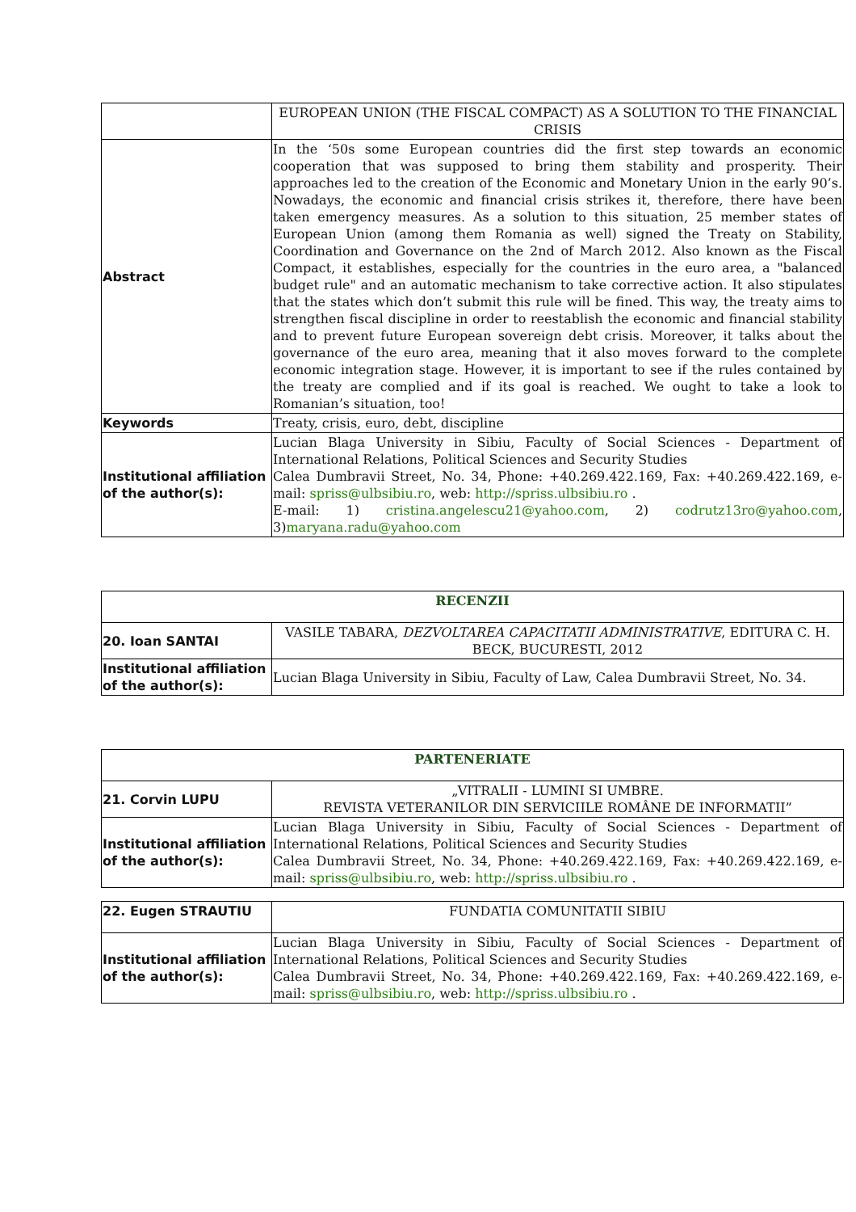| | EUROPEAN UNION (THE FISCAL COMPACT) AS A SOLUTION TO THE FINANCIAL CRISIS |
| Abstract | In the ‘50s some European countries did the first step towards an economic cooperation that was supposed to bring them stability and prosperity. Their approaches led to the creation of the Economic and Monetary Union in the early 90’s. Nowadays, the economic and financial crisis strikes it, therefore, there have been taken emergency measures. As a solution to this situation, 25 member states of European Union (among them Romania as well) signed the Treaty on Stability, Coordination and Governance on the 2nd of March 2012. Also known as the Fiscal Compact, it establishes, especially for the countries in the euro area, a "balanced budget rule" and an automatic mechanism to take corrective action. It also stipulates that the states which don’t submit this rule will be fined. This way, the treaty aims to strengthen fiscal discipline in order to reestablish the economic and financial stability and to prevent future European sovereign debt crisis. Moreover, it talks about the governance of the euro area, meaning that it also moves forward to the complete economic integration stage. However, it is important to see if the rules contained by the treaty are complied and if its goal is reached. We ought to take a look to Romanian’s situation, too! |
| Keywords | Treaty, crisis, euro, debt, discipline |
| Institutional affiliation of the author(s): | Lucian Blaga University in Sibiu, Faculty of Social Sciences - Department of International Relations, Political Sciences and Security Studies Calea Dumbravii Street, No. 34, Phone: +40.269.422.169, Fax: +40.269.422.169, e-mail: spriss@ulbsibiu.ro , web: http://spriss.ulbsibiu.ro . E-mail: 1) cristina.angelescu21@yahoo.com , 2) codrutz13ro@yahoo.com , 3) maryana.radu@yahoo.com |
| RECENZII | |
| 20. Ioan SANTAI | VASILE TABARA, DEZVOLTAREA CAPACITATII ADMINISTRATIVE , EDITURA C. H. BECK, BUCURESTI, 2012 |
| Institutional affiliation of the author(s): | Lucian Blaga University in Sibiu, Faculty of Law, Calea Dumbravii Street, No. 34. |
| PARTENERIATE | |
| 21. Corvin LUPU | „VITRALII - LUMINI SI UMBRE. REVISTA VETERANILOR DIN SERVICIILE ROMÂNE DE INFORMATII” |
| Institutional affiliation of the author(s): | Lucian Blaga University in Sibiu, Faculty of Social Sciences - Department of International Relations, Political Sciences and Security Studies Calea Dumbravii Street, No. 34, Phone: +40.269.422.169, Fax: +40.269.422.169, e-mail: spriss@ulbsibiu.ro , web: http://spriss.ulbsibiu.ro . |
| 22. Eugen STRAUTIU | FUNDATIA COMUNITATII SIBIU |
| Institutional affiliation of the author(s): | Lucian Blaga University in Sibiu, Faculty of Social Sciences - Department of International Relations, Political Sciences and Security Studies Calea Dumbravii Street, No. 34, Phone: +40.269.422.169, Fax: +40.269.422.169, e-mail: spriss@ulbsibiu.ro , web: http://spriss.ulbsibiu.ro . |